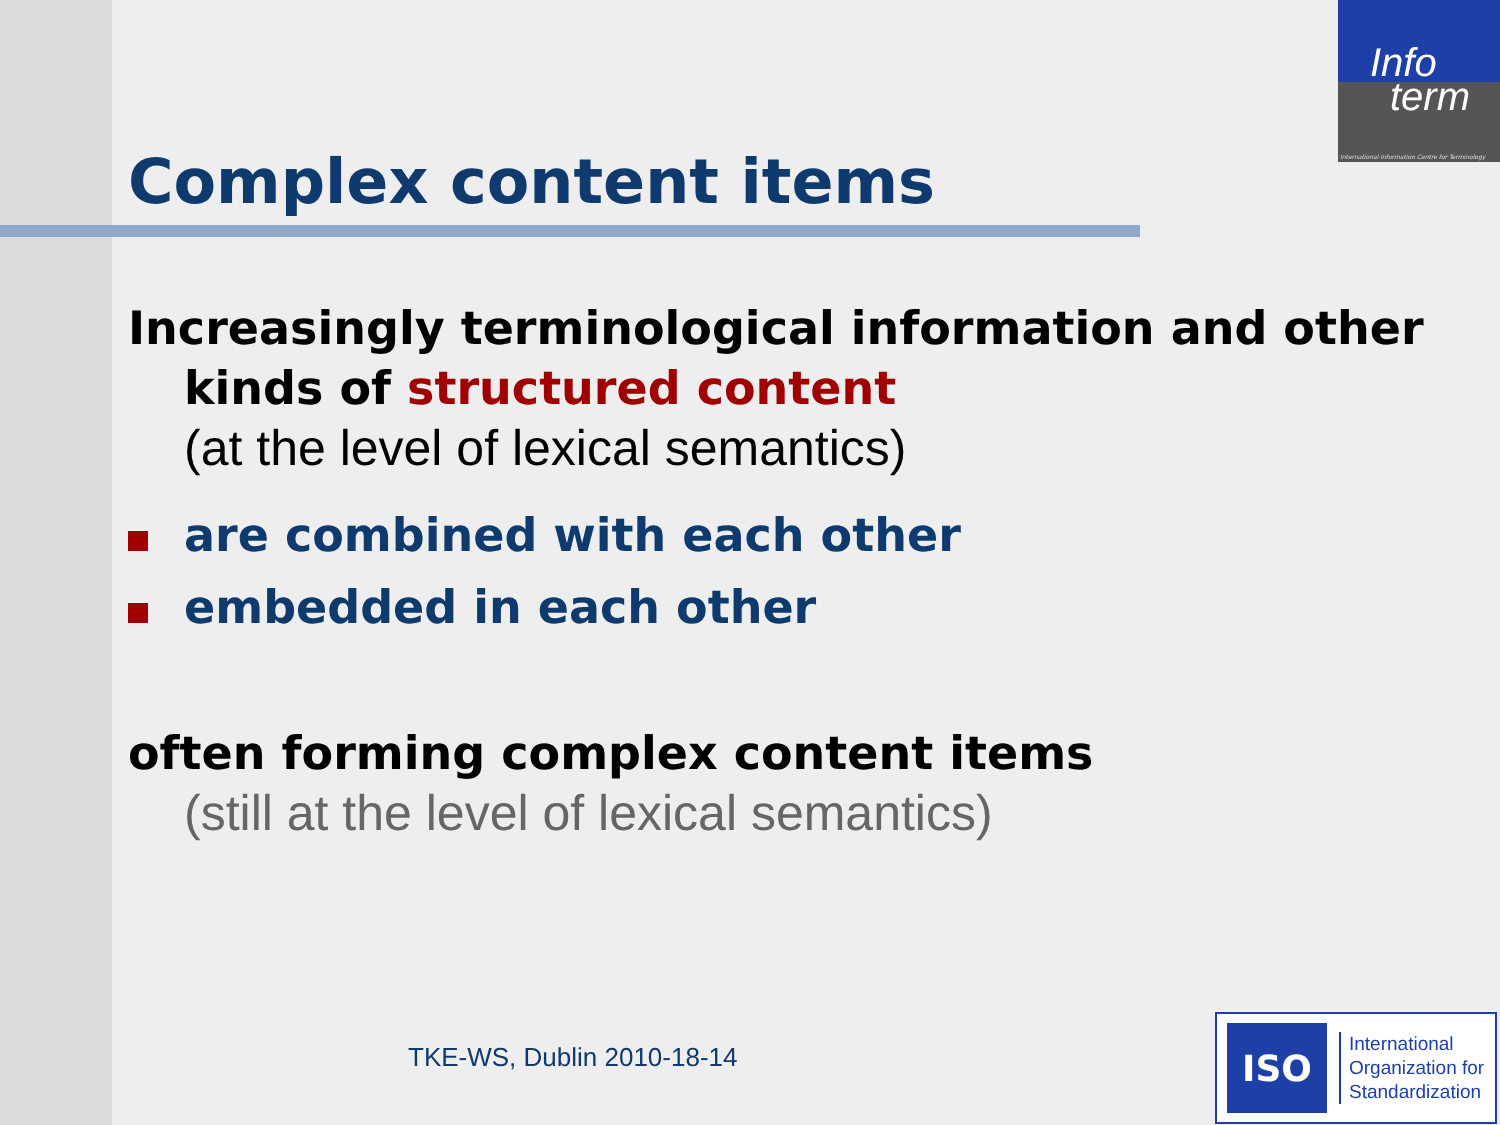Info
term
International Information Centre for Terminology
Complex content items
Increasingly terminological information and other
kinds of structured content
(at the level of lexical semantics)
are combined with each other
embedded in each other
often forming complex content items
(still at the level of lexical semantics)
TKE-WS, Dublin 2010-18-14
ISO
International
Organization for
Standardization